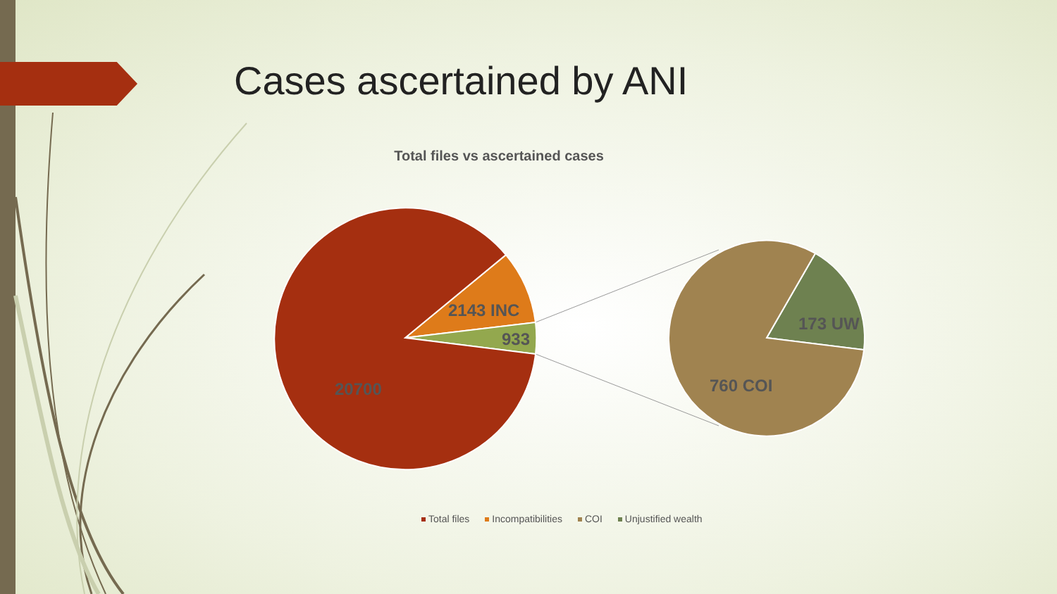2143 INC
933
20700
173 UW
760 COI
Cases ascertained by ANI
Total files vs ascertained cases
Total files Incompatibilities COI Unjustified wealth